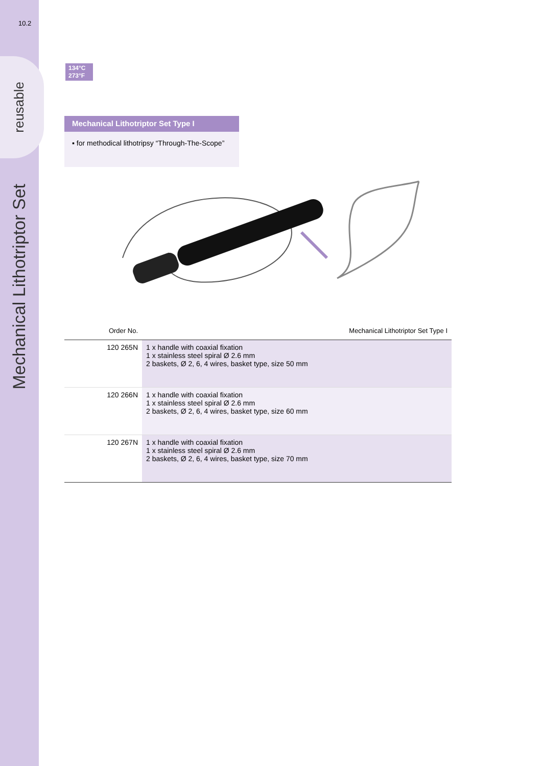10.2
reusable
Mechanical Lithotriptor Set
134°C
273°F
Mechanical Lithotriptor Set Type I
▪ for methodical lithotripsy “Through-The-Scope”
| Order No. | Mechanical Lithotriptor Set Type I |
| --- | --- |
| 120 265N | 1 x handle with coaxial fixation 1 x stainless steel spiral Ø 2.6 mm 2 baskets, Ø 2, 6, 4 wires, basket type, size 50 mm |
| 120 266N | 1 x handle with coaxial fixation 1 x stainless steel spiral Ø 2.6 mm 2 baskets, Ø 2, 6, 4 wires, basket type, size 60 mm |
| 120 267N | 1 x handle with coaxial fixation 1 x stainless steel spiral Ø 2.6 mm 2 baskets, Ø 2, 6, 4 wires, basket type, size 70 mm |